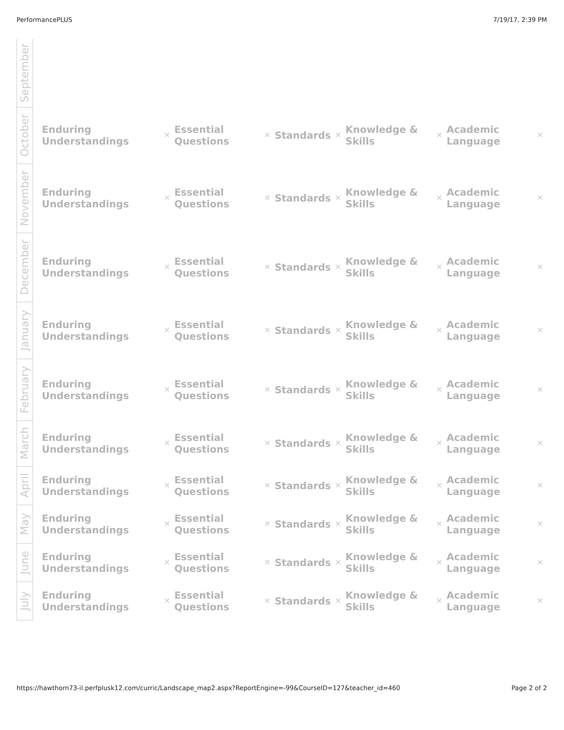PerformancePLUS 7/19/17, 2:39 PM
| September | | | | | | | | | | |
| October | Enduring Understandings | ✕ | Essential Questions | ✕ | Standards | ✕ | Knowledge & Skills | ✕ | Academic Language | ✕ |
| November | Enduring Understandings | ✕ | Essential Questions | ✕ | Standards | ✕ | Knowledge & Skills | ✕ | Academic Language | ✕ |
| December | Enduring Understandings | ✕ | Essential Questions | ✕ | Standards | ✕ | Knowledge & Skills | ✕ | Academic Language | ✕ |
| January | Enduring Understandings | ✕ | Essential Questions | ✕ | Standards | ✕ | Knowledge & Skills | ✕ | Academic Language | ✕ |
| February | Enduring Understandings | ✕ | Essential Questions | ✕ | Standards | ✕ | Knowledge & Skills | ✕ | Academic Language | ✕ |
| March | Enduring Understandings | ✕ | Essential Questions | ✕ | Standards | ✕ | Knowledge & Skills | ✕ | Academic Language | ✕ |
| April | Enduring Understandings | ✕ | Essential Questions | ✕ | Standards | ✕ | Knowledge & Skills | ✕ | Academic Language | ✕ |
| May | Enduring Understandings | ✕ | Essential Questions | ✕ | Standards | ✕ | Knowledge & Skills | ✕ | Academic Language | ✕ |
| June | Enduring Understandings | ✕ | Essential Questions | ✕ | Standards | ✕ | Knowledge & Skills | ✕ | Academic Language | ✕ |
| July | Enduring Understandings | ✕ | Essential Questions | ✕ | Standards | ✕ | Knowledge & Skills | ✕ | Academic Language | ✕ |
https://hawthorn73-il.perfplusk12.com/curric/Landscape_map2.aspx?ReportEngine=-99&CourseID=127&teacher_id=460 Page 2 of 2